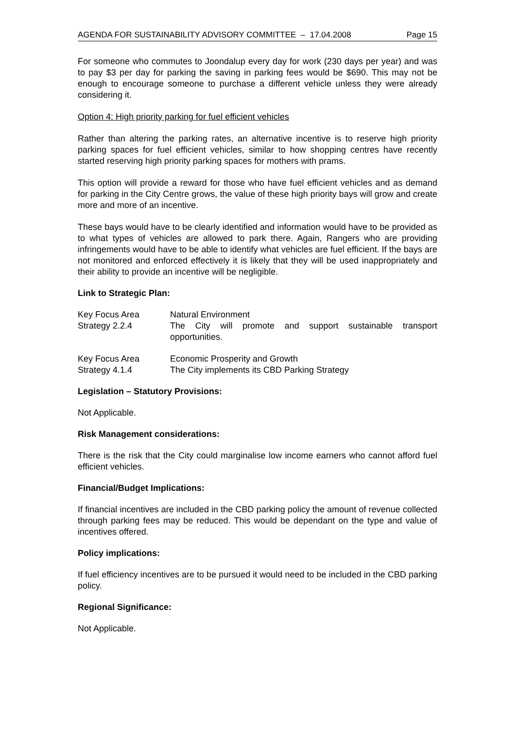AGENDA FOR SUSTAINABILITY ADVISORY COMMITTEE – 17.04.2008 Page 15
For someone who commutes to Joondalup every day for work (230 days per year) and was to pay $3 per day for parking the saving in parking fees would be $690. This may not be enough to encourage someone to purchase a different vehicle unless they were already considering it.
Option 4: High priority parking for fuel efficient vehicles
Rather than altering the parking rates, an alternative incentive is to reserve high priority parking spaces for fuel efficient vehicles, similar to how shopping centres have recently started reserving high priority parking spaces for mothers with prams.
This option will provide a reward for those who have fuel efficient vehicles and as demand for parking in the City Centre grows, the value of these high priority bays will grow and create more and more of an incentive.
These bays would have to be clearly identified and information would have to be provided as to what types of vehicles are allowed to park there. Again, Rangers who are providing infringements would have to be able to identify what vehicles are fuel efficient. If the bays are not monitored and enforced effectively it is likely that they will be used inappropriately and their ability to provide an incentive will be negligible.
Link to Strategic Plan:
| Key Focus Area | Natural Environment |
| Strategy 2.2.4 | The City will promote and support sustainable transport opportunities. |
| Key Focus Area | Economic Prosperity and Growth |
| Strategy 4.1.4 | The City implements its CBD Parking Strategy |
Legislation – Statutory Provisions:
Not Applicable.
Risk Management considerations:
There is the risk that the City could marginalise low income earners who cannot afford fuel efficient vehicles.
Financial/Budget Implications:
If financial incentives are included in the CBD parking policy the amount of revenue collected through parking fees may be reduced. This would be dependant on the type and value of incentives offered.
Policy implications:
If fuel efficiency incentives are to be pursued it would need to be included in the CBD parking policy.
Regional Significance:
Not Applicable.